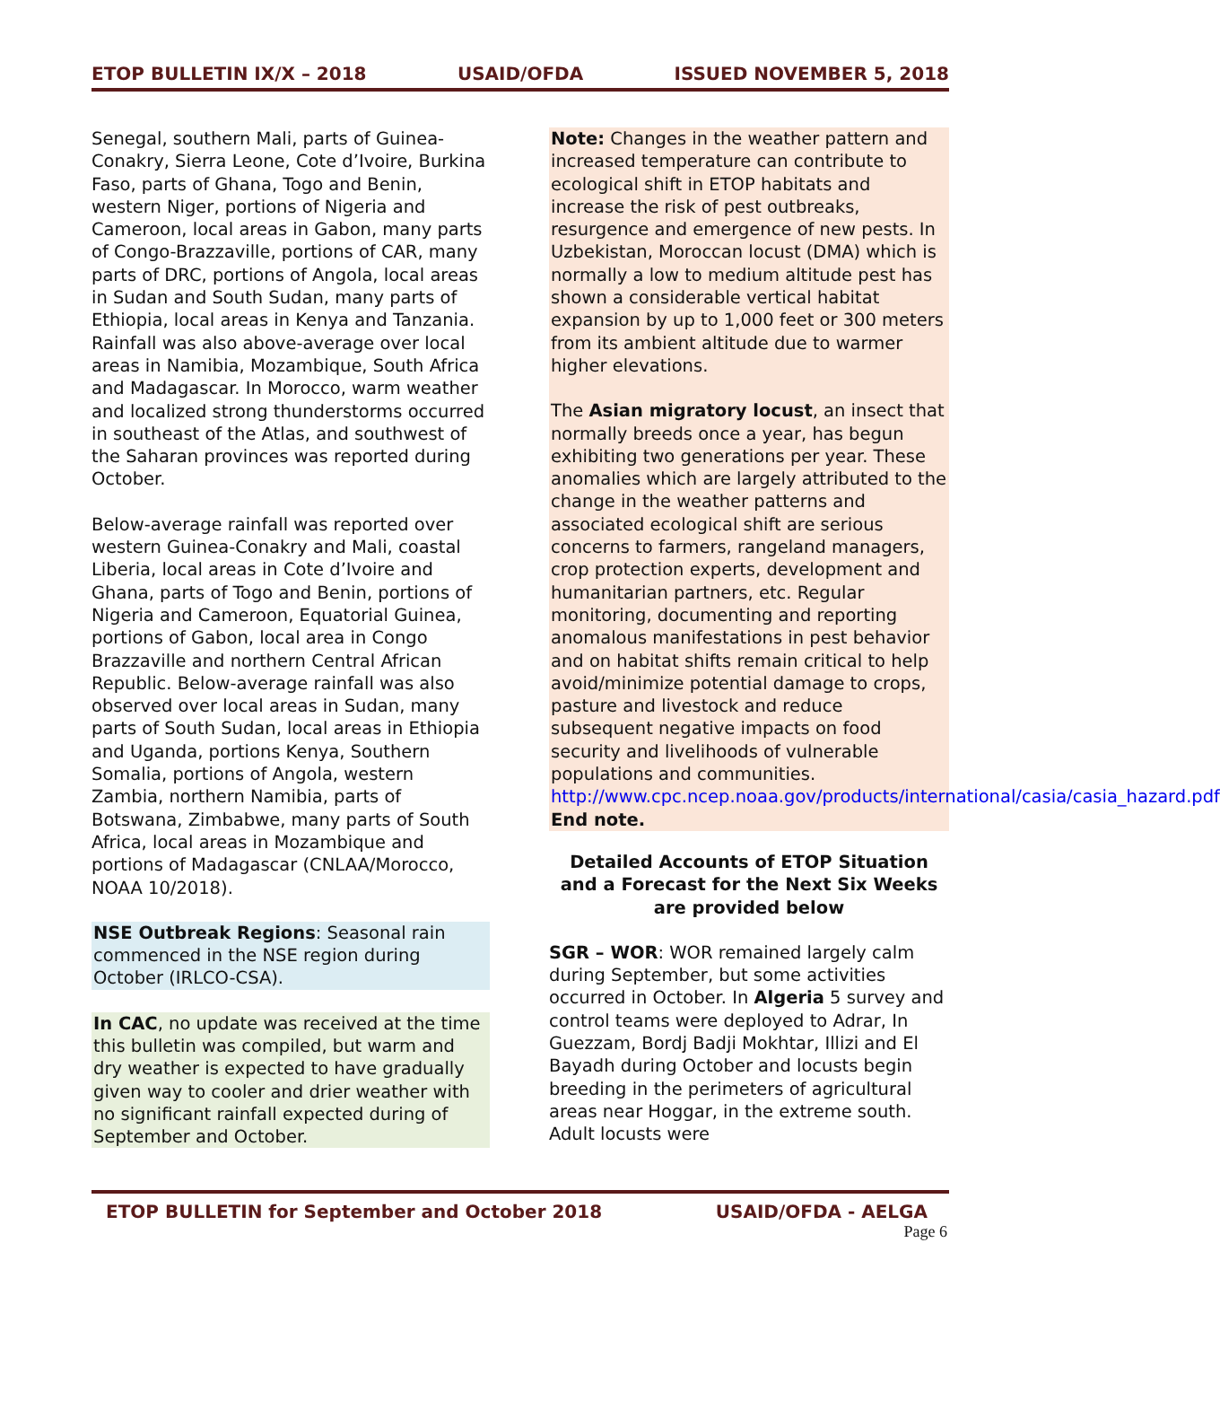ETOP BULLETIN IX/X – 2018 USAID/OFDA ISSUED NOVEMBER 5, 2018
Senegal, southern Mali, parts of Guinea-Conakry, Sierra Leone, Cote d’Ivoire, Burkina Faso, parts of Ghana, Togo and Benin, western Niger, portions of Nigeria and Cameroon, local areas in Gabon, many parts of Congo-Brazzaville, portions of CAR, many parts of DRC, portions of Angola, local areas in Sudan and South Sudan, many parts of Ethiopia, local areas in Kenya and Tanzania. Rainfall was also above-average over local areas in Namibia, Mozambique, South Africa and Madagascar. In Morocco, warm weather and localized strong thunderstorms occurred in southeast of the Atlas, and southwest of the Saharan provinces was reported during October.
Below-average rainfall was reported over western Guinea-Conakry and Mali, coastal Liberia, local areas in Cote d’Ivoire and Ghana, parts of Togo and Benin, portions of Nigeria and Cameroon, Equatorial Guinea, portions of Gabon, local area in Congo Brazzaville and northern Central African Republic. Below-average rainfall was also observed over local areas in Sudan, many parts of South Sudan, local areas in Ethiopia and Uganda, portions Kenya, Southern Somalia, portions of Angola, western Zambia, northern Namibia, parts of Botswana, Zimbabwe, many parts of South Africa, local areas in Mozambique and portions of Madagascar (CNLAA/Morocco, NOAA 10/2018).
NSE Outbreak Regions: Seasonal rain commenced in the NSE region during October (IRLCO-CSA).
In CAC, no update was received at the time this bulletin was compiled, but warm and dry weather is expected to have gradually given way to cooler and drier weather with no significant rainfall expected during of September and October.
Note: Changes in the weather pattern and increased temperature can contribute to ecological shift in ETOP habitats and increase the risk of pest outbreaks, resurgence and emergence of new pests. In Uzbekistan, Moroccan locust (DMA) which is normally a low to medium altitude pest has shown a considerable vertical habitat expansion by up to 1,000 feet or 300 meters from its ambient altitude due to warmer higher elevations.
The Asian migratory locust, an insect that normally breeds once a year, has begun exhibiting two generations per year. These anomalies which are largely attributed to the change in the weather patterns and associated ecological shift are serious concerns to farmers, rangeland managers, crop protection experts, development and humanitarian partners, etc. Regular monitoring, documenting and reporting anomalous manifestations in pest behavior and on habitat shifts remain critical to help avoid/minimize potential damage to crops, pasture and livestock and reduce subsequent negative impacts on food security and livelihoods of vulnerable populations and communities. http://www.cpc.ncep.noaa.gov/products/international/casia/casia_hazard.pdf End note.
Detailed Accounts of ETOP Situation and a Forecast for the Next Six Weeks are provided below
SGR – WOR: WOR remained largely calm during September, but some activities occurred in October. In Algeria 5 survey and control teams were deployed to Adrar, In Guezzam, Bordj Badji Mokhtar, Illizi and El Bayadh during October and locusts begin breeding in the perimeters of agricultural areas near Hoggar, in the extreme south. Adult locusts were
ETOP BULLETIN for September and October 2018 USAID/OFDA - AELGA
Page 6